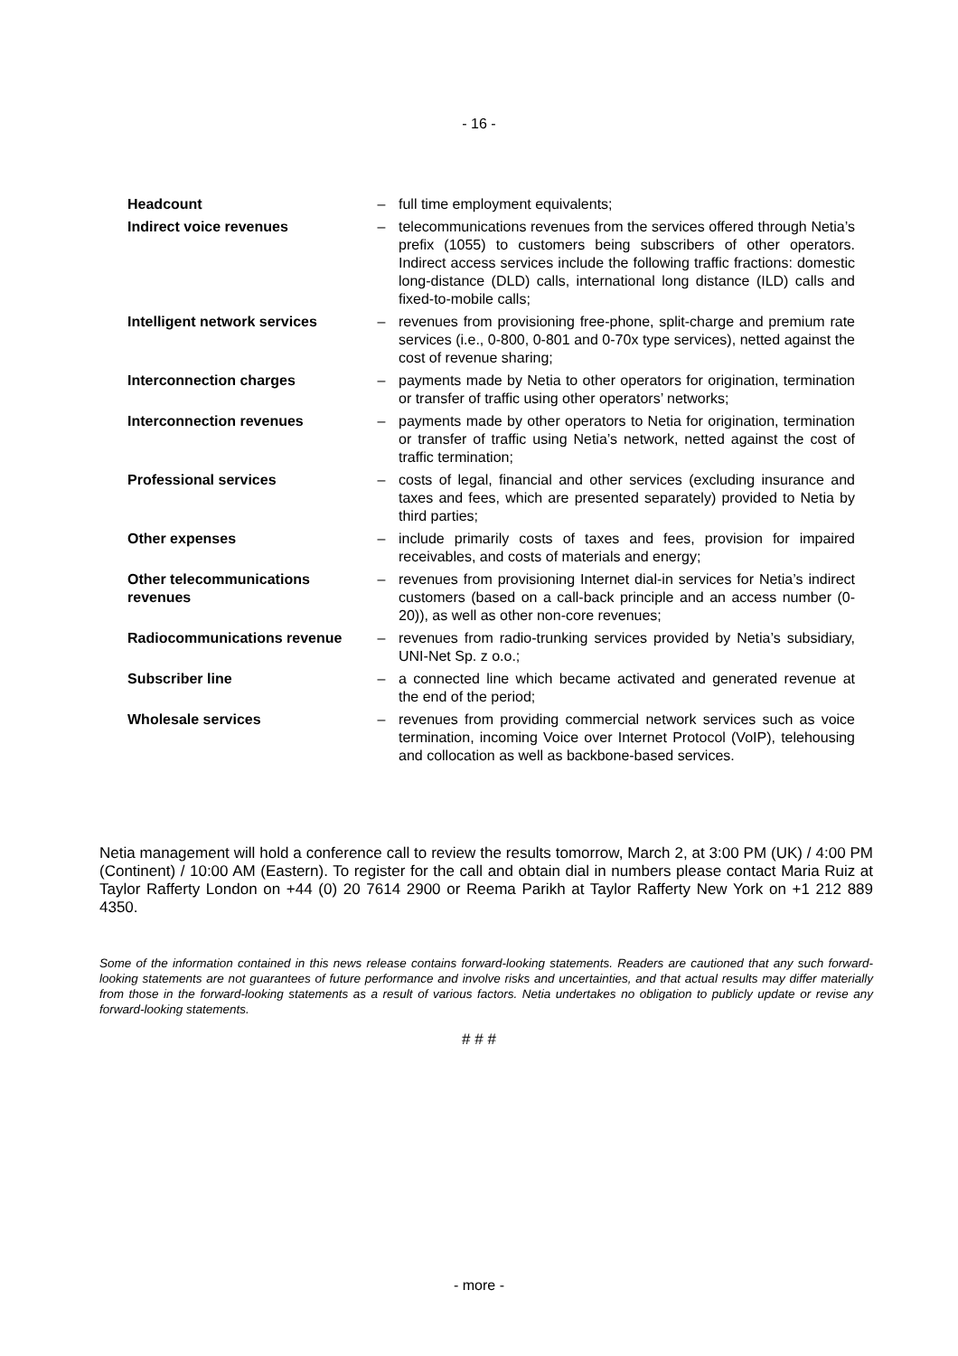- 16 -
| Headcount | – | full time employment equivalents; |
| Indirect voice revenues | – | telecommunications revenues from the services offered through Netia’s prefix (1055) to customers being subscribers of other operators. Indirect access services include the following traffic fractions: domestic long-distance (DLD) calls, international long distance (ILD) calls and fixed-to-mobile calls; |
| Intelligent network services | – | revenues from provisioning free-phone, split-charge and premium rate services (i.e., 0-800, 0-801 and 0-70x type services), netted against the cost of revenue sharing; |
| Interconnection charges | – | payments made by Netia to other operators for origination, termination or transfer of traffic using other operators’ networks; |
| Interconnection revenues | – | payments made by other operators to Netia for origination, termination or transfer of traffic using Netia’s network, netted against the cost of traffic termination; |
| Professional services | – | costs of legal, financial and other services (excluding insurance and taxes and fees, which are presented separately) provided to Netia by third parties; |
| Other expenses | – | include primarily costs of taxes and fees, provision for impaired receivables, and costs of materials and energy; |
| Other telecommunications revenues | – | revenues from provisioning Internet dial-in services for Netia’s indirect customers (based on a call-back principle and an access number (0-20)), as well as other non-core revenues; |
| Radiocommunications revenue | – | revenues from radio-trunking services provided by Netia’s subsidiary, UNI-Net Sp. z o.o.; |
| Subscriber line | – | a connected line which became activated and generated revenue at the end of the period; |
| Wholesale services | – | revenues from providing commercial network services such as voice termination, incoming Voice over Internet Protocol (VoIP), telehousing and collocation as well as backbone-based services. |
Netia management will hold a conference call to review the results tomorrow, March 2, at 3:00 PM (UK) / 4:00 PM (Continent) / 10:00 AM (Eastern). To register for the call and obtain dial in numbers please contact Maria Ruiz at Taylor Rafferty London on +44 (0) 20 7614 2900 or Reema Parikh at Taylor Rafferty New York on +1 212 889 4350.
Some of the information contained in this news release contains forward-looking statements. Readers are cautioned that any such forward-looking statements are not guarantees of future performance and involve risks and uncertainties, and that actual results may differ materially from those in the forward-looking statements as a result of various factors. Netia undertakes no obligation to publicly update or revise any forward-looking statements.
# # #
- more -